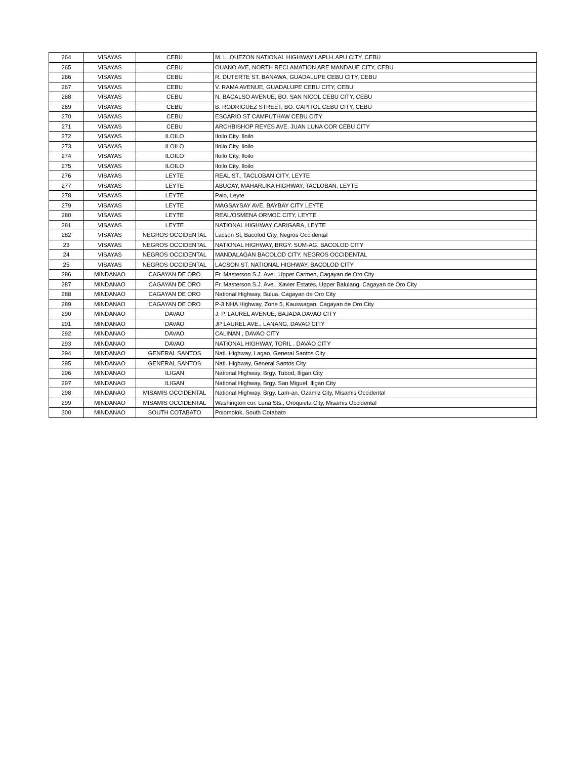| 264 | VISAYAS | CEBU | M. L. QUEZON NATIONAL HIGHWAY LAPU-LAPU CITY, CEBU |
| 265 | VISAYAS | CEBU | OUANO AVE, NORTH RECLAMATION ARE MANDAUE CITY, CEBU |
| 266 | VISAYAS | CEBU | R. DUTERTE ST. BANAWA, GUADALUPE CEBU CITY, CEBU |
| 267 | VISAYAS | CEBU | V. RAMA AVENUE, GUADALUPE CEBU CITY, CEBU |
| 268 | VISAYAS | CEBU | N. BACALSO AVENUE, BO. SAN NICOL CEBU CITY, CEBU |
| 269 | VISAYAS | CEBU | B. RODRIGUEZ STREET, BO. CAPITOL CEBU CITY, CEBU |
| 270 | VISAYAS | CEBU | ESCARIO ST CAMPUTHAW CEBU CITY |
| 271 | VISAYAS | CEBU | ARCHBISHOP REYES AVE. JUAN LUNA COR CEBU CITY |
| 272 | VISAYAS | ILOILO | Iloilo City, Iloilo |
| 273 | VISAYAS | ILOILO | Iloilo City, Iloilo |
| 274 | VISAYAS | ILOILO | Iloilo City, Iloilo |
| 275 | VISAYAS | ILOILO | Iloilo City, Iloilo |
| 276 | VISAYAS | LEYTE | REAL ST., TACLOBAN CITY, LEYTE |
| 277 | VISAYAS | LEYTE | ABUCAY, MAHARLIKA HIGHWAY, TACLOBAN, LEYTE |
| 278 | VISAYAS | LEYTE | Palo, Leyte |
| 279 | VISAYAS | LEYTE | MAGSAYSAY AVE, BAYBAY CITY LEYTE |
| 280 | VISAYAS | LEYTE | REAL/OSMENA ORMOC CITY, LEYTE |
| 281 | VISAYAS | LEYTE | NATIONAL HIGHWAY CARIGARA, LEYTE |
| 282 | VISAYAS | NEGROS OCCIDENTAL | Lacson St, Bacolod City, Negros Occidental |
| 23 | VISAYAS | NEGROS OCCIDENTAL | NATIONAL HIGHWAY, BRGY. SUM-AG, BACOLOD CITY |
| 24 | VISAYAS | NEGROS OCCIDENTAL | MANDALAGAN BACOLOD CITY, NEGROS OCCIDENTAL |
| 25 | VISAYAS | NEGROS OCCIDENTAL | LACSON ST. NATIONAL HIGHWAY, BACOLOD CITY |
| 286 | MINDANAO | CAGAYAN DE ORO | Fr. Masterson S.J. Ave., Upper Carmen, Cagayan de Oro City |
| 287 | MINDANAO | CAGAYAN DE ORO | Fr. Masterson S.J. Ave., Xavier Estates, Upper Balulang, Cagayan de Oro City |
| 288 | MINDANAO | CAGAYAN DE ORO | National Highway, Bulua, Cagayan de Oro City |
| 289 | MINDANAO | CAGAYAN DE ORO | P-3 NHA Highway, Zone 5, Kauswagan, Cagayan de Oro City |
| 290 | MINDANAO | DAVAO | J. P. LAUREL AVENUE, BAJADA DAVAO CITY |
| 291 | MINDANAO | DAVAO | JP LAUREL AVE., LANANG, DAVAO CITY |
| 292 | MINDANAO | DAVAO | CALINAN , DAVAO CITY |
| 293 | MINDANAO | DAVAO | NATIONAL HIGHWAY, TORIL , DAVAO CITY |
| 294 | MINDANAO | GENERAL SANTOS | Natl. Highway, Lagao, General Santos City |
| 295 | MINDANAO | GENERAL SANTOS | Natl. Highway, General Santos City |
| 296 | MINDANAO | ILIGAN | National Highway, Brgy. Tubod, Iligan City |
| 297 | MINDANAO | ILIGAN | National Highway, Brgy. San Miguel, Iligan City |
| 298 | MINDANAO | MISAMIS OCCIDENTAL | National Highway, Brgy. Lam-an, Ozamiz City, Misamis Occidental |
| 299 | MINDANAO | MISAMIS OCCIDENTAL | Washington cor. Luna Sts., Oroquieta City, Misamis Occidental |
| 300 | MINDANAO | SOUTH COTABATO | Polomolok, South Cotabato |